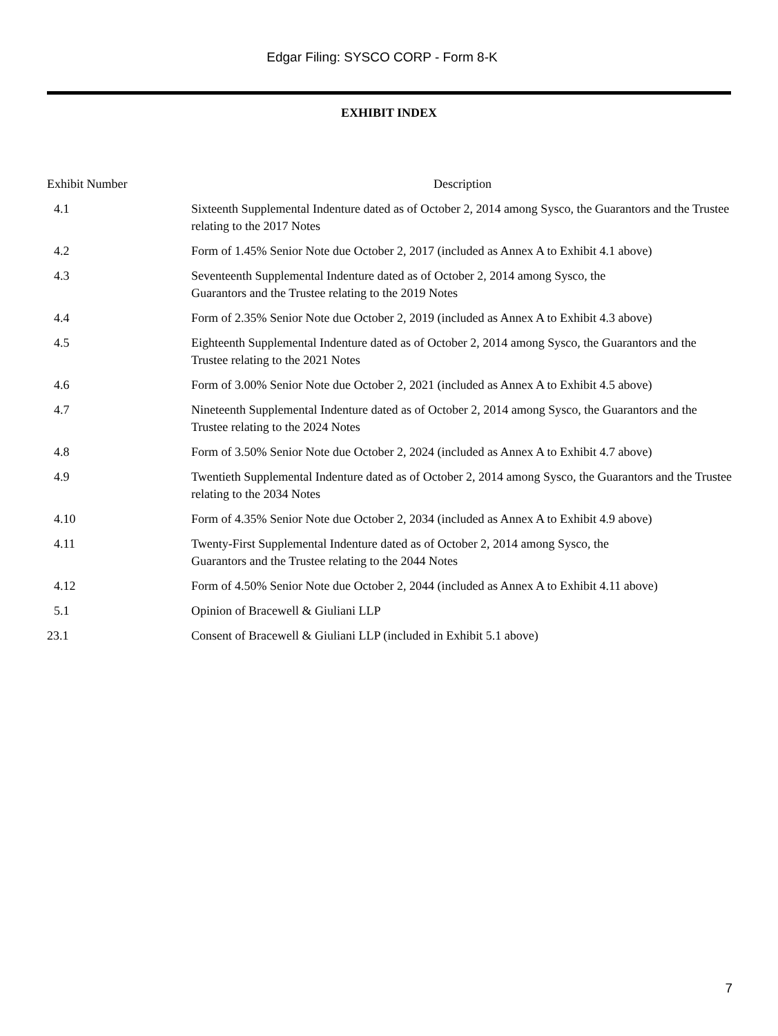Edgar Filing: SYSCO CORP - Form 8-K
EXHIBIT INDEX
| Exhibit Number | Description |
| --- | --- |
| 4.1 | Sixteenth Supplemental Indenture dated as of October 2, 2014 among Sysco, the Guarantors and the Trustee relating to the 2017 Notes |
| 4.2 | Form of 1.45% Senior Note due October 2, 2017 (included as Annex A to Exhibit 4.1 above) |
| 4.3 | Seventeenth Supplemental Indenture dated as of October 2, 2014 among Sysco, the Guarantors and the Trustee relating to the 2019 Notes |
| 4.4 | Form of 2.35% Senior Note due October 2, 2019 (included as Annex A to Exhibit 4.3 above) |
| 4.5 | Eighteenth Supplemental Indenture dated as of October 2, 2014 among Sysco, the Guarantors and the Trustee relating to the 2021 Notes |
| 4.6 | Form of 3.00% Senior Note due October 2, 2021 (included as Annex A to Exhibit 4.5 above) |
| 4.7 | Nineteenth Supplemental Indenture dated as of October 2, 2014 among Sysco, the Guarantors and the Trustee relating to the 2024 Notes |
| 4.8 | Form of 3.50% Senior Note due October 2, 2024 (included as Annex A to Exhibit 4.7 above) |
| 4.9 | Twentieth Supplemental Indenture dated as of October 2, 2014 among Sysco, the Guarantors and the Trustee relating to the 2034 Notes |
| 4.10 | Form of 4.35% Senior Note due October 2, 2034 (included as Annex A to Exhibit 4.9 above) |
| 4.11 | Twenty-First Supplemental Indenture dated as of October 2, 2014 among Sysco, the Guarantors and the Trustee relating to the 2044 Notes |
| 4.12 | Form of 4.50% Senior Note due October 2, 2044 (included as Annex A to Exhibit 4.11 above) |
| 5.1 | Opinion of Bracewell & Giuliani LLP |
| 23.1 | Consent of Bracewell & Giuliani LLP (included in Exhibit 5.1 above) |
7